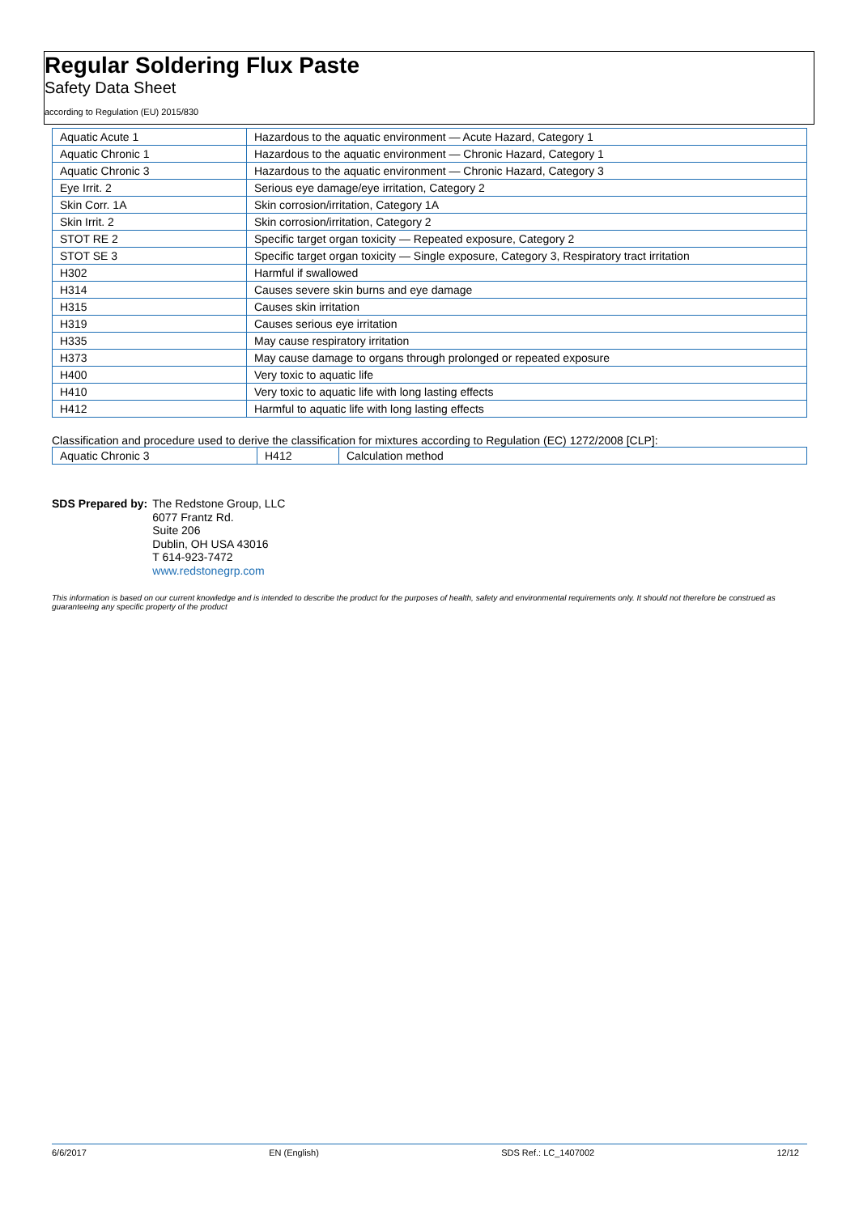Regular Soldering Flux Paste
Safety Data Sheet
according to Regulation (EU) 2015/830
| Aquatic Acute 1 | Hazardous to the aquatic environment — Acute Hazard, Category 1 |
| Aquatic Chronic 1 | Hazardous to the aquatic environment — Chronic Hazard, Category 1 |
| Aquatic Chronic 3 | Hazardous to the aquatic environment — Chronic Hazard, Category 3 |
| Eye Irrit. 2 | Serious eye damage/eye irritation, Category 2 |
| Skin Corr. 1A | Skin corrosion/irritation, Category 1A |
| Skin Irrit. 2 | Skin corrosion/irritation, Category 2 |
| STOT RE 2 | Specific target organ toxicity — Repeated exposure, Category 2 |
| STOT SE 3 | Specific target organ toxicity — Single exposure, Category 3, Respiratory tract irritation |
| H302 | Harmful if swallowed |
| H314 | Causes severe skin burns and eye damage |
| H315 | Causes skin irritation |
| H319 | Causes serious eye irritation |
| H335 | May cause respiratory irritation |
| H373 | May cause damage to organs through prolonged or repeated exposure |
| H400 | Very toxic to aquatic life |
| H410 | Very toxic to aquatic life with long lasting effects |
| H412 | Harmful to aquatic life with long lasting effects |
Classification and procedure used to derive the classification for mixtures according to Regulation (EC) 1272/2008 [CLP]:
| Aquatic Chronic 3 | H412 | Calculation method |
SDS Prepared by: The Redstone Group, LLC
6077 Frantz Rd.
Suite 206
Dublin, OH USA 43016
T 614-923-7472
www.redstonegrp.com
This information is based on our current knowledge and is intended to describe the product for the purposes of health, safety and environmental requirements only. It should not therefore be construed as guaranteeing any specific property of the product
6/6/2017 EN (English) SDS Ref.: LC_1407002 12/12